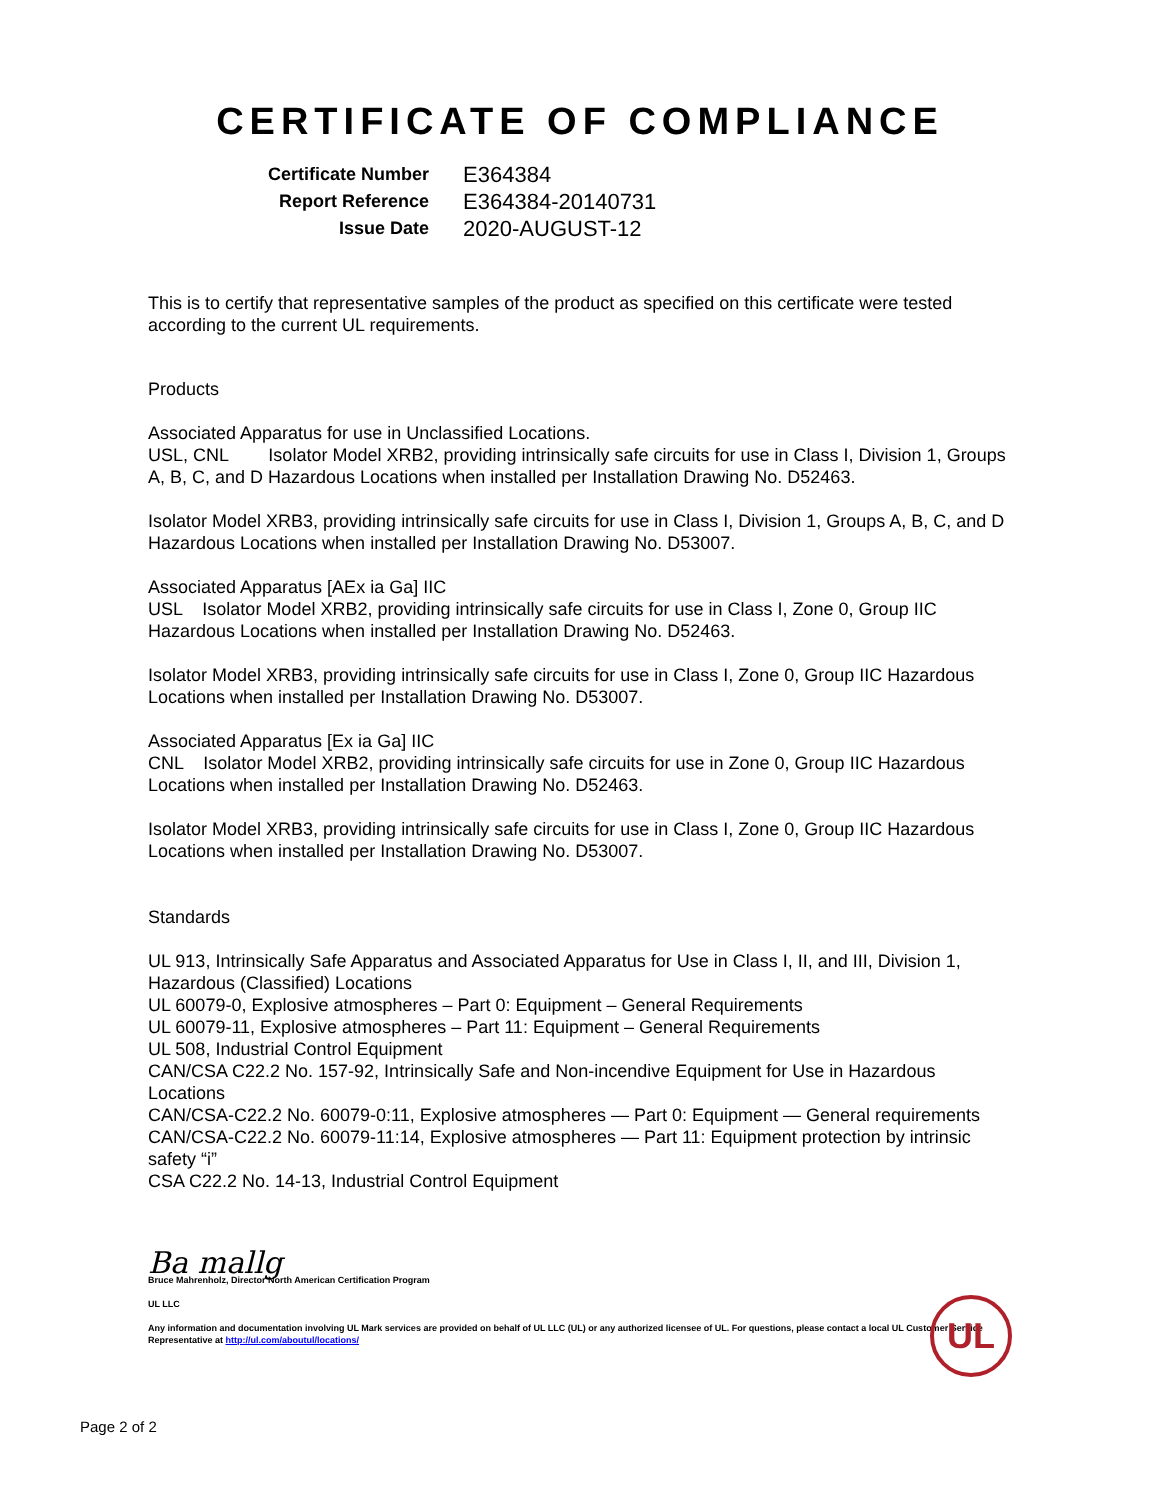CERTIFICATE OF COMPLIANCE
| Certificate Number | E364384 |
| Report Reference | E364384-20140731 |
| Issue Date | 2020-AUGUST-12 |
This is to certify that representative samples of the product as specified on this certificate were tested according to the current UL requirements.
Products
Associated Apparatus for use in Unclassified Locations.
USL, CNL Isolator Model XRB2, providing intrinsically safe circuits for use in Class I, Division 1, Groups A, B, C, and D Hazardous Locations when installed per Installation Drawing No. D52463.
Isolator Model XRB3, providing intrinsically safe circuits for use in Class I, Division 1, Groups A, B, C, and D Hazardous Locations when installed per Installation Drawing No. D53007.
Associated Apparatus [AEx ia Ga] IIC
USL Isolator Model XRB2, providing intrinsically safe circuits for use in Class I, Zone 0, Group IIC Hazardous Locations when installed per Installation Drawing No. D52463.
Isolator Model XRB3, providing intrinsically safe circuits for use in Class I, Zone 0, Group IIC Hazardous Locations when installed per Installation Drawing No. D53007.
Associated Apparatus [Ex ia Ga] IIC
CNL Isolator Model XRB2, providing intrinsically safe circuits for use in Zone 0, Group IIC Hazardous Locations when installed per Installation Drawing No. D52463.
Isolator Model XRB3, providing intrinsically safe circuits for use in Class I, Zone 0, Group IIC Hazardous Locations when installed per Installation Drawing No. D53007.
Standards
UL 913, Intrinsically Safe Apparatus and Associated Apparatus for Use in Class I, II, and III, Division 1, Hazardous (Classified) Locations
UL 60079-0, Explosive atmospheres – Part 0: Equipment – General Requirements
UL 60079-11, Explosive atmospheres – Part 11: Equipment – General Requirements
UL 508, Industrial Control Equipment
CAN/CSA C22.2 No. 157-92, Intrinsically Safe and Non-incendive Equipment for Use in Hazardous Locations
CAN/CSA-C22.2 No. 60079-0:11, Explosive atmospheres — Part 0: Equipment — General requirements
CAN/CSA-C22.2 No. 60079-11:14, Explosive atmospheres — Part 11: Equipment protection by intrinsic safety “i”
CSA C22.2 No. 14-13, Industrial Control Equipment
Ba mallg
Bruce Mahrenholz, Director North American Certification Program
UL LLC
Any information and documentation involving UL Mark services are provided on behalf of UL LLC (UL) or any authorized licensee of UL. For questions, please contact a local UL Customer Service Representative at http://ul.com/aboutul/locations/
UL
Page 2 of 2